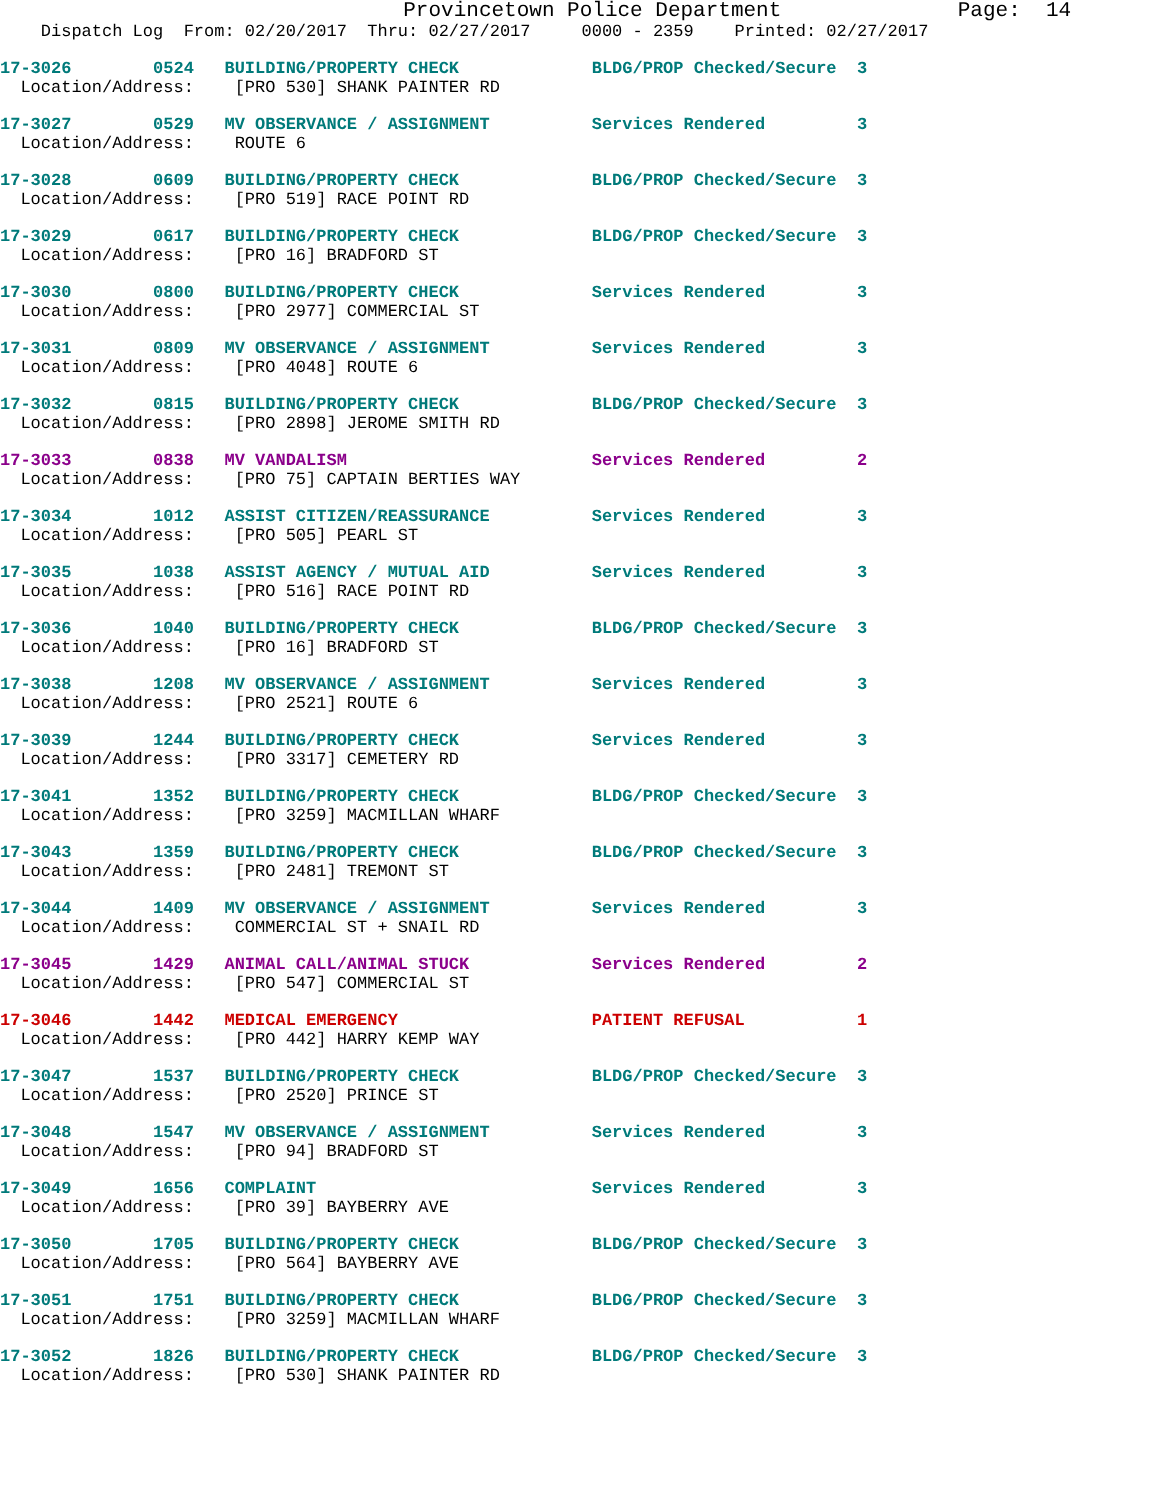Provincetown Police Department              Page:  14
    Dispatch Log  From: 02/20/2017  Thru: 02/27/2017     0000 - 2359    Printed: 02/27/2017
17-3026        0524   BUILDING/PROPERTY CHECK             BLDG/PROP Checked/Secure  3
  Location/Address:    [PRO 530] SHANK PAINTER RD
17-3027        0529   MV OBSERVANCE / ASSIGNMENT          Services Rendered         3
  Location/Address:    ROUTE 6
17-3028        0609   BUILDING/PROPERTY CHECK             BLDG/PROP Checked/Secure  3
  Location/Address:    [PRO 519] RACE POINT RD
17-3029        0617   BUILDING/PROPERTY CHECK             BLDG/PROP Checked/Secure  3
  Location/Address:    [PRO 16] BRADFORD ST
17-3030        0800   BUILDING/PROPERTY CHECK             Services Rendered         3
  Location/Address:    [PRO 2977] COMMERCIAL ST
17-3031        0809   MV OBSERVANCE / ASSIGNMENT          Services Rendered         3
  Location/Address:    [PRO 4048] ROUTE 6
17-3032        0815   BUILDING/PROPERTY CHECK             BLDG/PROP Checked/Secure  3
  Location/Address:    [PRO 2898] JEROME SMITH RD
17-3033        0838   MV VANDALISM                        Services Rendered         2
  Location/Address:    [PRO 75] CAPTAIN BERTIES WAY
17-3034        1012   ASSIST CITIZEN/REASSURANCE          Services Rendered         3
  Location/Address:    [PRO 505] PEARL ST
17-3035        1038   ASSIST AGENCY / MUTUAL AID          Services Rendered         3
  Location/Address:    [PRO 516] RACE POINT RD
17-3036        1040   BUILDING/PROPERTY CHECK             BLDG/PROP Checked/Secure  3
  Location/Address:    [PRO 16] BRADFORD ST
17-3038        1208   MV OBSERVANCE / ASSIGNMENT          Services Rendered         3
  Location/Address:    [PRO 2521] ROUTE 6
17-3039        1244   BUILDING/PROPERTY CHECK             Services Rendered         3
  Location/Address:    [PRO 3317] CEMETERY RD
17-3041        1352   BUILDING/PROPERTY CHECK             BLDG/PROP Checked/Secure  3
  Location/Address:    [PRO 3259] MACMILLAN WHARF
17-3043        1359   BUILDING/PROPERTY CHECK             BLDG/PROP Checked/Secure  3
  Location/Address:    [PRO 2481] TREMONT ST
17-3044        1409   MV OBSERVANCE / ASSIGNMENT          Services Rendered         3
  Location/Address:    COMMERCIAL ST + SNAIL RD
17-3045        1429   ANIMAL CALL/ANIMAL STUCK            Services Rendered         2
  Location/Address:    [PRO 547] COMMERCIAL ST
17-3046        1442   MEDICAL EMERGENCY                   PATIENT REFUSAL           1
  Location/Address:    [PRO 442] HARRY KEMP WAY
17-3047        1537   BUILDING/PROPERTY CHECK             BLDG/PROP Checked/Secure  3
  Location/Address:    [PRO 2520] PRINCE ST
17-3048        1547   MV OBSERVANCE / ASSIGNMENT          Services Rendered         3
  Location/Address:    [PRO 94] BRADFORD ST
17-3049        1656   COMPLAINT                           Services Rendered         3
  Location/Address:    [PRO 39] BAYBERRY AVE
17-3050        1705   BUILDING/PROPERTY CHECK             BLDG/PROP Checked/Secure  3
  Location/Address:    [PRO 564] BAYBERRY AVE
17-3051        1751   BUILDING/PROPERTY CHECK             BLDG/PROP Checked/Secure  3
  Location/Address:    [PRO 3259] MACMILLAN WHARF
17-3052        1826   BUILDING/PROPERTY CHECK             BLDG/PROP Checked/Secure  3
  Location/Address:    [PRO 530] SHANK PAINTER RD